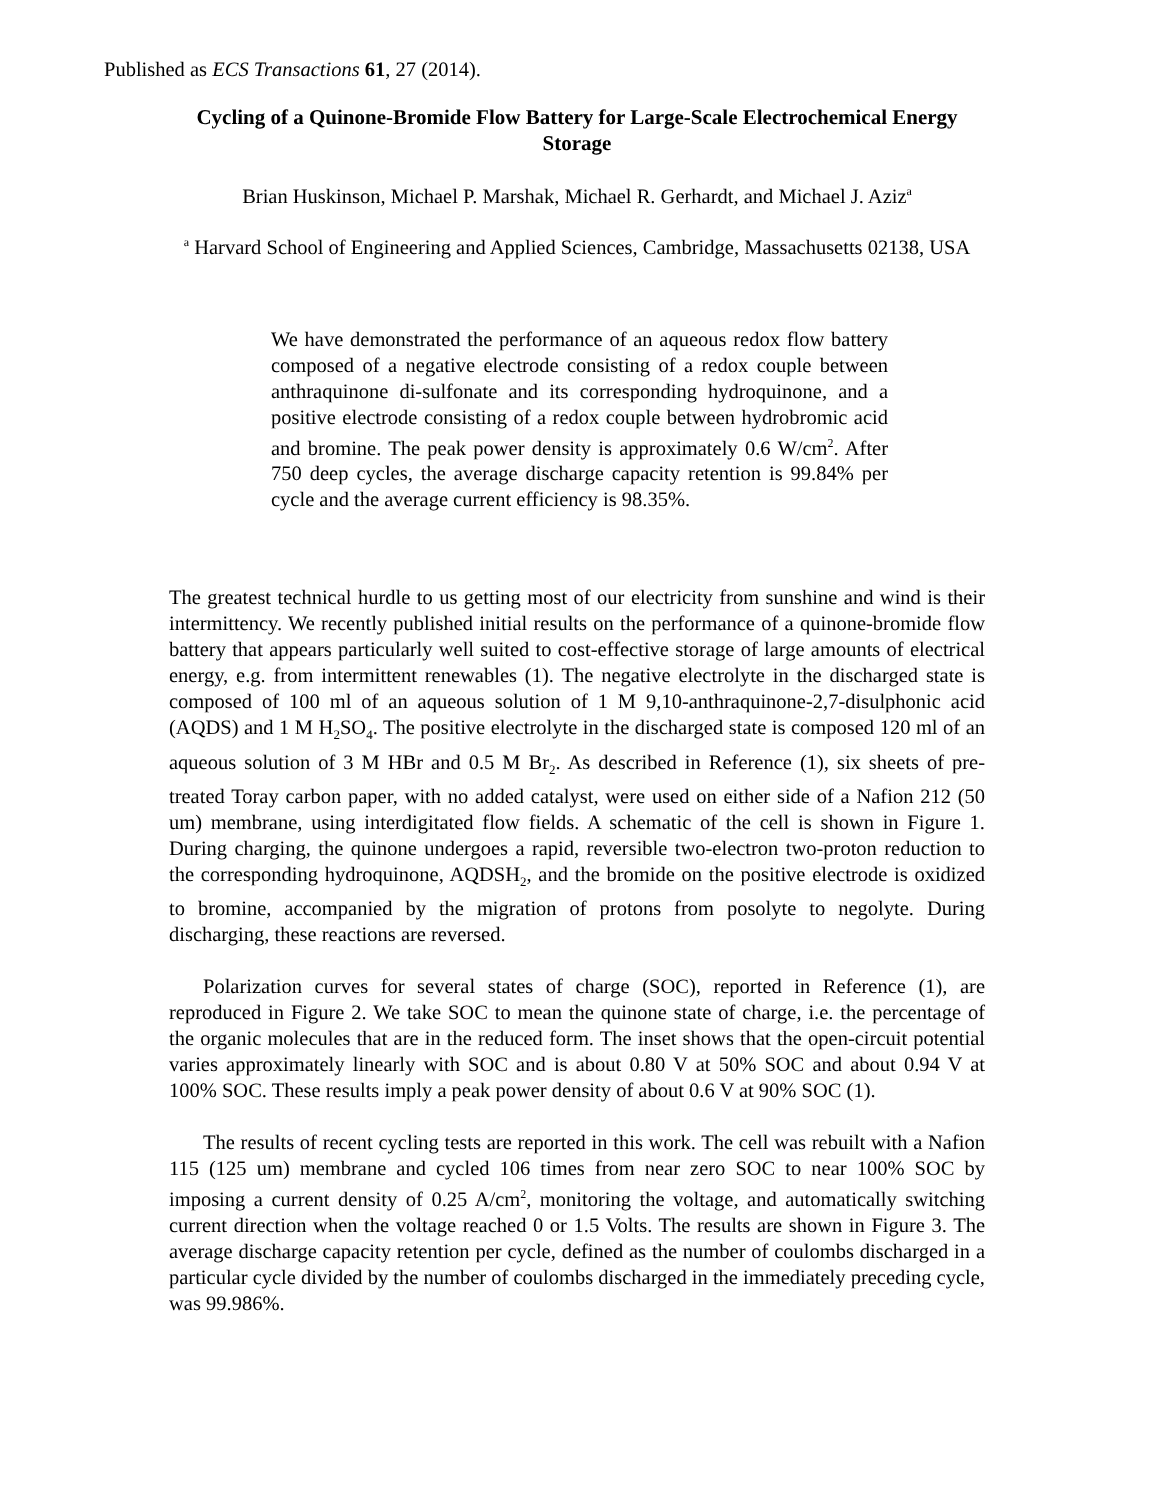Published as ECS Transactions 61, 27 (2014).
Cycling of a Quinone-Bromide Flow Battery for Large-Scale Electrochemical Energy Storage
Brian Huskinson, Michael P. Marshak, Michael R. Gerhardt, and Michael J. Aziz<sup>a</sup>
<sup>a</sup> Harvard School of Engineering and Applied Sciences, Cambridge, Massachusetts 02138, USA
We have demonstrated the performance of an aqueous redox flow battery composed of a negative electrode consisting of a redox couple between anthraquinone di-sulfonate and its corresponding hydroquinone, and a positive electrode consisting of a redox couple between hydrobromic acid and bromine. The peak power density is approximately 0.6 W/cm<sup>2</sup>. After 750 deep cycles, the average discharge capacity retention is 99.84% per cycle and the average current efficiency is 98.35%.
The greatest technical hurdle to us getting most of our electricity from sunshine and wind is their intermittency. We recently published initial results on the performance of a quinone-bromide flow battery that appears particularly well suited to cost-effective storage of large amounts of electrical energy, e.g. from intermittent renewables (1). The negative electrolyte in the discharged state is composed of 100 ml of an aqueous solution of 1 M 9,10-anthraquinone-2,7-disulphonic acid (AQDS) and 1 M H<sub>2</sub>SO<sub>4</sub>. The positive electrolyte in the discharged state is composed 120 ml of an aqueous solution of 3 M HBr and 0.5 M Br<sub>2</sub>. As described in Reference (1), six sheets of pre-treated Toray carbon paper, with no added catalyst, were used on either side of a Nafion 212 (50 um) membrane, using interdigitated flow fields. A schematic of the cell is shown in Figure 1. During charging, the quinone undergoes a rapid, reversible two-electron two-proton reduction to the corresponding hydroquinone, AQDSH<sub>2</sub>, and the bromide on the positive electrode is oxidized to bromine, accompanied by the migration of protons from posolyte to negolyte. During discharging, these reactions are reversed.
Polarization curves for several states of charge (SOC), reported in Reference (1), are reproduced in Figure 2. We take SOC to mean the quinone state of charge, i.e. the percentage of the organic molecules that are in the reduced form. The inset shows that the open-circuit potential varies approximately linearly with SOC and is about 0.80 V at 50% SOC and about 0.94 V at 100% SOC. These results imply a peak power density of about 0.6 V at 90% SOC (1).
The results of recent cycling tests are reported in this work. The cell was rebuilt with a Nafion 115 (125 um) membrane and cycled 106 times from near zero SOC to near 100% SOC by imposing a current density of 0.25 A/cm<sup>2</sup>, monitoring the voltage, and automatically switching current direction when the voltage reached 0 or 1.5 Volts. The results are shown in Figure 3. The average discharge capacity retention per cycle, defined as the number of coulombs discharged in a particular cycle divided by the number of coulombs discharged in the immediately preceding cycle, was 99.986%.